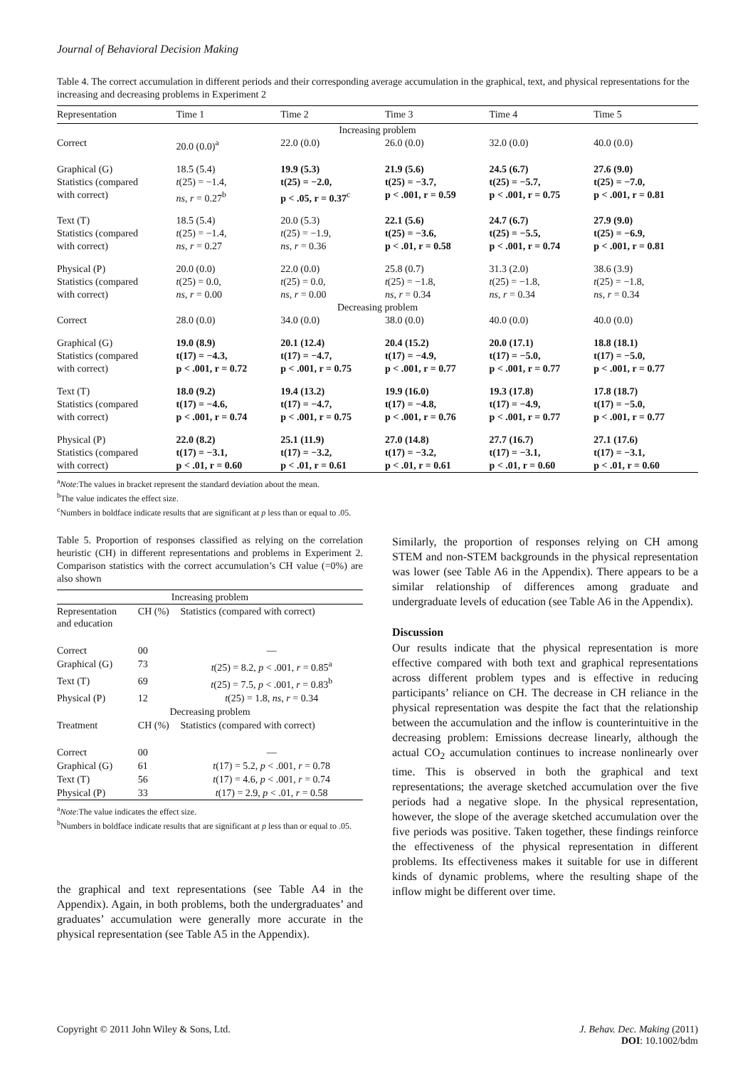Journal of Behavioral Decision Making
Table 4. The correct accumulation in different periods and their corresponding average accumulation in the graphical, text, and physical representations for the increasing and decreasing problems in Experiment 2
| Representation | Time 1 | Time 2 | Time 3 | Time 4 | Time 5 |
| --- | --- | --- | --- | --- | --- |
| Increasing problem | | | | | |
| Correct | 20.0 (0.0)<sup>a</sup> | 22.0 (0.0) | 26.0 (0.0) | 32.0 (0.0) | 40.0 (0.0) |
| Graphical (G) Statistics (compared with correct) | 18.5 (5.4) t (25) = −1.4, ns , r = 0.27<sup>b</sup> | 19.9 (5.3) t(25) = −2.0, p < .05, r = 0.37<sup>c</sup> | 21.9 (5.6) t(25) = −3.7, p < .001, r = 0.59 | 24.5 (6.7) t(25) = −5.7, p < .001, r = 0.75 | 27.6 (9.0) t(25) = −7.0, p < .001, r = 0.81 |
| Text (T) Statistics (compared with correct) | 18.5 (5.4) t (25) = −1.4, ns , r = 0.27 | 20.0 (5.3) t (25) = −1.9, ns , r = 0.36 | 22.1 (5.6) t(25) = −3.6, p < .01, r = 0.58 | 24.7 (6.7) t(25) = −5.5, p < .001, r = 0.74 | 27.9 (9.0) t(25) = −6.9, p < .001, r = 0.81 |
| Physical (P) Statistics (compared with correct) | 20.0 (0.0) t (25) = 0.0, ns , r = 0.00 | 22.0 (0.0) t (25) = 0.0, ns , r = 0.00 | 25.8 (0.7) t (25) = −1.8, ns , r = 0.34 | 31.3 (2.0) t (25) = −1.8, ns , r = 0.34 | 38.6 (3.9) t (25) = −1.8, ns , r = 0.34 |
| Decreasing problem | | | | | |
| Correct | 28.0 (0.0) | 34.0 (0.0) | 38.0 (0.0) | 40.0 (0.0) | 40.0 (0.0) |
| Graphical (G) Statistics (compared with correct) | 19.0 (8.9) t(17) = −4.3, p < .001, r = 0.72 | 20.1 (12.4) t(17) = −4.7, p < .001, r = 0.75 | 20.4 (15.2) t(17) = −4.9, p < .001, r = 0.77 | 20.0 (17.1) t(17) = −5.0, p < .001, r = 0.77 | 18.8 (18.1) t(17) = −5.0, p < .001, r = 0.77 |
| Text (T) Statistics (compared with correct) | 18.0 (9.2) t(17) = −4.6, p < .001, r = 0.74 | 19.4 (13.2) t(17) = −4.7, p < .001, r = 0.75 | 19.9 (16.0) t(17) = −4.8, p < .001, r = 0.76 | 19.3 (17.8) t(17) = −4.9, p < .001, r = 0.77 | 17.8 (18.7) t(17) = −5.0, p < .001, r = 0.77 |
| Physical (P) Statistics (compared with correct) | 22.0 (8.2) t(17) = −3.1, p < .01, r = 0.60 | 25.1 (11.9) t(17) = −3.2, p < .01, r = 0.61 | 27.0 (14.8) t(17) = −3.2, p < .01, r = 0.61 | 27.7 (16.7) t(17) = −3.1, p < .01, r = 0.60 | 27.1 (17.6) t(17) = −3.1, p < .01, r = 0.60 |
<sup>a</sup> Note:The values in bracket represent the standard deviation about the mean.
<sup>b</sup> The value indicates the effect size.
<sup>c</sup> Numbers in boldface indicate results that are significant at p less than or equal to .05.
Table 5. Proportion of responses classified as relying on the correlation heuristic (CH) in different representations and problems in Experiment 2. Comparison statistics with the correct accumulation’s CH value (=0%) are also shown
| Increasing problem | | |
| Representation and education | CH (%) | Statistics (compared with correct) |
| Correct | 00 | — |
| Graphical (G) | 73 | t (25) = 8.2, p < .001, r = 0.85<sup>a</sup> |
| Text (T) | 69 | t (25) = 7.5, p < .001, r = 0.83<sup>b</sup> |
| Physical (P) | 12 | t (25) = 1.8, ns , r = 0.34 |
| Decreasing problem | | |
| Treatment | CH (%) | Statistics (compared with correct) |
| Correct | 00 | — |
| Graphical (G) | 61 | t (17) = 5.2, p < .001, r = 0.78 |
| Text (T) | 56 | t (17) = 4.6, p < .001, r = 0.74 |
| Physical (P) | 33 | t (17) = 2.9, p < .01, r = 0.58 |
<sup>a</sup> Note:The value indicates the effect size.
<sup>b</sup> Numbers in boldface indicate results that are significant at p less than or equal to .05.
the graphical and text representations (see Table A4 in the Appendix). Again, in both problems, both the undergraduates’ and graduates’ accumulation were generally more accurate in the physical representation (see Table A5 in the Appendix).
Similarly, the proportion of responses relying on CH among STEM and non-STEM backgrounds in the physical representation was lower (see Table A6 in the Appendix). There appears to be a similar relationship of differences among graduate and undergraduate levels of education (see Table A6 in the Appendix).
Discussion
Our results indicate that the physical representation is more effective compared with both text and graphical representations across different problem types and is effective in reducing participants’ reliance on CH. The decrease in CH reliance in the physical representation was despite the fact that the relationship between the accumulation and the inflow is counterintuitive in the decreasing problem: Emissions decrease linearly, although the actual CO<sub>2</sub> accumulation continues to increase nonlinearly over time. This is observed in both the graphical and text representations; the average sketched accumulation over the five periods had a negative slope. In the physical representation, however, the slope of the average sketched accumulation over the five periods was positive. Taken together, these findings reinforce the effectiveness of the physical representation in different problems. Its effectiveness makes it suitable for use in different kinds of dynamic problems, where the resulting shape of the inflow might be different over time.
Copyright © 2011 John Wiley & Sons, Ltd.
J. Behav. Dec. Making (2011)
DOI: 10.1002/bdm